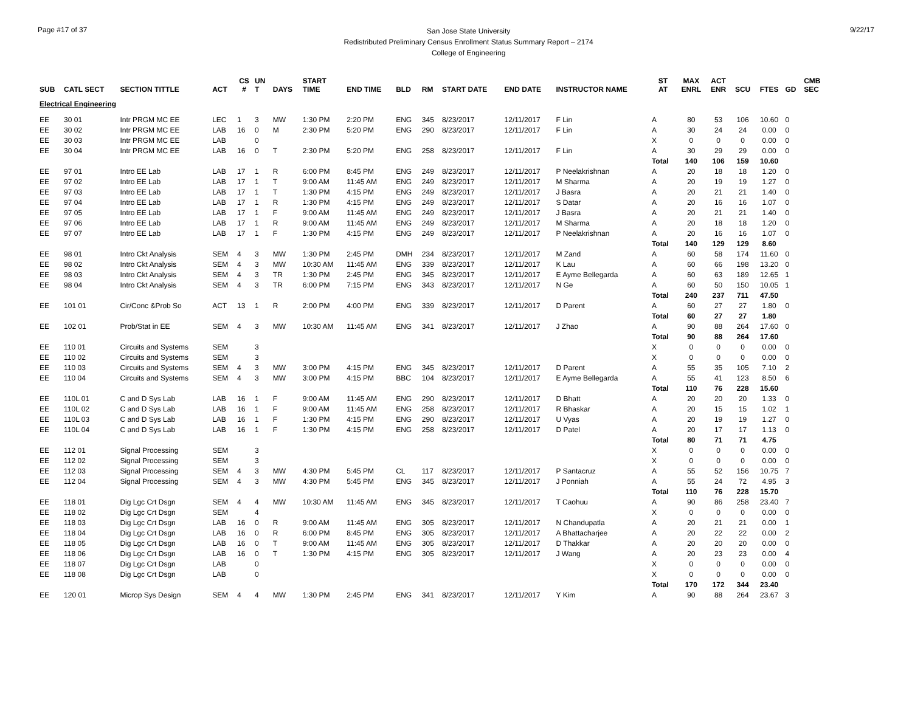Page #17 of 37
San Jose State University
Redistributed Preliminary Census Enrollment Status Summary Report – 2174
College of Engineering
9/22/17
| SUB | CATL SECT | SECTION TITTLE | ACT | CS # | UN T | DAYS | START TIME | END TIME | BLD | RM | START DATE | END DATE | INSTRUCTOR NAME | ST AT | MAX ENRL | ACT ENR | SCU | FTES | GD | CMB SEC |
| --- | --- | --- | --- | --- | --- | --- | --- | --- | --- | --- | --- | --- | --- | --- | --- | --- | --- | --- | --- | --- |
| Electrical Engineering | | | | | | | | | | | | | | | | | | | | |
| EE | 30 01 | Intr PRGM MC EE | LEC | 1 | 3 | MW | 1:30 PM | 2:20 PM | ENG | 345 | 8/23/2017 | 12/11/2017 | F Lin | A | 80 | 53 | 106 | 10.60 | 0 | |
| EE | 30 02 | Intr PRGM MC EE | LAB | 16 | 0 | M | 2:30 PM | 5:20 PM | ENG | 290 | 8/23/2017 | 12/11/2017 | F Lin | A | 30 | 24 | 24 | 0.00 | 0 | |
| EE | 30 03 | Intr PRGM MC EE | LAB | | 0 | | | | | | | | | X | 0 | 0 | 0 | 0.00 | 0 | |
| EE | 30 04 | Intr PRGM MC EE | LAB | 16 | 0 | T | 2:30 PM | 5:20 PM | ENG | 258 | 8/23/2017 | 12/11/2017 | F Lin | A | 30 | 29 | 29 | 0.00 | 0 | |
| | | | | | | | | | | | | | | Total | 140 | 106 | 159 | 10.60 | | |
| EE | 97 01 | Intro EE Lab | LAB | 17 | 1 | R | 6:00 PM | 8:45 PM | ENG | 249 | 8/23/2017 | 12/11/2017 | P Neelakrishnan | A | 20 | 18 | 18 | 1.20 | 0 | |
| EE | 97 02 | Intro EE Lab | LAB | 17 | 1 | T | 9:00 AM | 11:45 AM | ENG | 249 | 8/23/2017 | 12/11/2017 | M Sharma | A | 20 | 19 | 19 | 1.27 | 0 | |
| EE | 97 03 | Intro EE Lab | LAB | 17 | 1 | T | 1:30 PM | 4:15 PM | ENG | 249 | 8/23/2017 | 12/11/2017 | J Basra | A | 20 | 21 | 21 | 1.40 | 0 | |
| EE | 97 04 | Intro EE Lab | LAB | 17 | 1 | R | 1:30 PM | 4:15 PM | ENG | 249 | 8/23/2017 | 12/11/2017 | S Datar | A | 20 | 16 | 16 | 1.07 | 0 | |
| EE | 97 05 | Intro EE Lab | LAB | 17 | 1 | F | 9:00 AM | 11:45 AM | ENG | 249 | 8/23/2017 | 12/11/2017 | J Basra | A | 20 | 21 | 21 | 1.40 | 0 | |
| EE | 97 06 | Intro EE Lab | LAB | 17 | 1 | R | 9:00 AM | 11:45 AM | ENG | 249 | 8/23/2017 | 12/11/2017 | M Sharma | A | 20 | 18 | 18 | 1.20 | 0 | |
| EE | 97 07 | Intro EE Lab | LAB | 17 | 1 | F | 1:30 PM | 4:15 PM | ENG | 249 | 8/23/2017 | 12/11/2017 | P Neelakrishnan | A | 20 | 16 | 16 | 1.07 | 0 | |
| | | | | | | | | | | | | | | Total | 140 | 129 | 129 | 8.60 | | |
| EE | 98 01 | Intro Ckt Analysis | SEM | 4 | 3 | MW | 1:30 PM | 2:45 PM | DMH | 234 | 8/23/2017 | 12/11/2017 | M Zand | A | 60 | 58 | 174 | 11.60 | 0 | |
| EE | 98 02 | Intro Ckt Analysis | SEM | 4 | 3 | MW | 10:30 AM | 11:45 AM | ENG | 339 | 8/23/2017 | 12/11/2017 | K Lau | A | 60 | 66 | 198 | 13.20 | 0 | |
| EE | 98 03 | Intro Ckt Analysis | SEM | 4 | 3 | TR | 1:30 PM | 2:45 PM | ENG | 345 | 8/23/2017 | 12/11/2017 | E Ayme Bellegarda | A | 60 | 63 | 189 | 12.65 | 1 | |
| EE | 98 04 | Intro Ckt Analysis | SEM | 4 | 3 | TR | 6:00 PM | 7:15 PM | ENG | 343 | 8/23/2017 | 12/11/2017 | N Ge | A | 60 | 50 | 150 | 10.05 | 1 | |
| | | | | | | | | | | | | | | Total | 240 | 237 | 711 | 47.50 | | |
| EE | 101 01 | Cir/Conc &Prob So | ACT | 13 | 1 | R | 2:00 PM | 4:00 PM | ENG | 339 | 8/23/2017 | 12/11/2017 | D Parent | A | 60 | 27 | 27 | 1.80 | 0 | |
| | | | | | | | | | | | | | | Total | 60 | 27 | 27 | 1.80 | | |
| EE | 102 01 | Prob/Stat in EE | SEM | 4 | 3 | MW | 10:30 AM | 11:45 AM | ENG | 341 | 8/23/2017 | 12/11/2017 | J Zhao | A | 90 | 88 | 264 | 17.60 | 0 | |
| | | | | | | | | | | | | | | Total | 90 | 88 | 264 | 17.60 | | |
| EE | 110 01 | Circuits and Systems | SEM | | 3 | | | | | | | | | X | 0 | 0 | 0 | 0.00 | 0 | |
| EE | 110 02 | Circuits and Systems | SEM | | 3 | | | | | | | | | X | 0 | 0 | 0 | 0.00 | 0 | |
| EE | 110 03 | Circuits and Systems | SEM | 4 | 3 | MW | 3:00 PM | 4:15 PM | ENG | 345 | 8/23/2017 | 12/11/2017 | D Parent | A | 55 | 35 | 105 | 7.10 | 2 | |
| EE | 110 04 | Circuits and Systems | SEM | 4 | 3 | MW | 3:00 PM | 4:15 PM | BBC | 104 | 8/23/2017 | 12/11/2017 | E Ayme Bellegarda | A | 55 | 41 | 123 | 8.50 | 6 | |
| | | | | | | | | | | | | | | Total | 110 | 76 | 228 | 15.60 | | |
| EE | 110L 01 | C and D Sys Lab | LAB | 16 | 1 | F | 9:00 AM | 11:45 AM | ENG | 290 | 8/23/2017 | 12/11/2017 | D Bhatt | A | 20 | 20 | 20 | 1.33 | 0 | |
| EE | 110L 02 | C and D Sys Lab | LAB | 16 | 1 | F | 9:00 AM | 11:45 AM | ENG | 258 | 8/23/2017 | 12/11/2017 | R Bhaskar | A | 20 | 15 | 15 | 1.02 | 1 | |
| EE | 110L 03 | C and D Sys Lab | LAB | 16 | 1 | F | 1:30 PM | 4:15 PM | ENG | 290 | 8/23/2017 | 12/11/2017 | U Vyas | A | 20 | 19 | 19 | 1.27 | 0 | |
| EE | 110L 04 | C and D Sys Lab | LAB | 16 | 1 | F | 1:30 PM | 4:15 PM | ENG | 258 | 8/23/2017 | 12/11/2017 | D Patel | A | 20 | 17 | 17 | 1.13 | 0 | |
| | | | | | | | | | | | | | | Total | 80 | 71 | 71 | 4.75 | | |
| EE | 112 01 | Signal Processing | SEM | | 3 | | | | | | | | | X | 0 | 0 | 0 | 0.00 | 0 | |
| EE | 112 02 | Signal Processing | SEM | | 3 | | | | | | | | | X | 0 | 0 | 0 | 0.00 | 0 | |
| EE | 112 03 | Signal Processing | SEM | 4 | 3 | MW | 4:30 PM | 5:45 PM | CL | 117 | 8/23/2017 | 12/11/2017 | P Santacruz | A | 55 | 52 | 156 | 10.75 | 7 | |
| EE | 112 04 | Signal Processing | SEM | 4 | 3 | MW | 4:30 PM | 5:45 PM | ENG | 345 | 8/23/2017 | 12/11/2017 | J Ponniah | A | 55 | 24 | 72 | 4.95 | 3 | |
| | | | | | | | | | | | | | | Total | 110 | 76 | 228 | 15.70 | | |
| EE | 118 01 | Dig Lgc Crt Dsgn | SEM | 4 | 4 | MW | 10:30 AM | 11:45 AM | ENG | 345 | 8/23/2017 | 12/11/2017 | T Caohuu | A | 90 | 86 | 258 | 23.40 | 7 | |
| EE | 118 02 | Dig Lgc Crt Dsgn | SEM | | 4 | | | | | | | | | X | 0 | 0 | 0 | 0.00 | 0 | |
| EE | 118 03 | Dig Lgc Crt Dsgn | LAB | 16 | 0 | R | 9:00 AM | 11:45 AM | ENG | 305 | 8/23/2017 | 12/11/2017 | N Chandupatla | A | 20 | 21 | 21 | 0.00 | 1 | |
| EE | 118 04 | Dig Lgc Crt Dsgn | LAB | 16 | 0 | R | 6:00 PM | 8:45 PM | ENG | 305 | 8/23/2017 | 12/11/2017 | A Bhattacharjee | A | 20 | 22 | 22 | 0.00 | 2 | |
| EE | 118 05 | Dig Lgc Crt Dsgn | LAB | 16 | 0 | T | 9:00 AM | 11:45 AM | ENG | 305 | 8/23/2017 | 12/11/2017 | D Thakkar | A | 20 | 20 | 20 | 0.00 | 0 | |
| EE | 118 06 | Dig Lgc Crt Dsgn | LAB | 16 | 0 | T | 1:30 PM | 4:15 PM | ENG | 305 | 8/23/2017 | 12/11/2017 | J Wang | A | 20 | 23 | 23 | 0.00 | 4 | |
| EE | 118 07 | Dig Lgc Crt Dsgn | LAB | | 0 | | | | | | | | | X | 0 | 0 | 0 | 0.00 | 0 | |
| EE | 118 08 | Dig Lgc Crt Dsgn | LAB | | 0 | | | | | | | | | X | 0 | 0 | 0 | 0.00 | 0 | |
| | | | | | | | | | | | | | | Total | 170 | 172 | 344 | 23.40 | | |
| EE | 120 01 | Microp Sys Design | SEM | 4 | 4 | MW | 1:30 PM | 2:45 PM | ENG | 341 | 8/23/2017 | 12/11/2017 | Y Kim | A | 90 | 88 | 264 | 23.67 | 3 | |